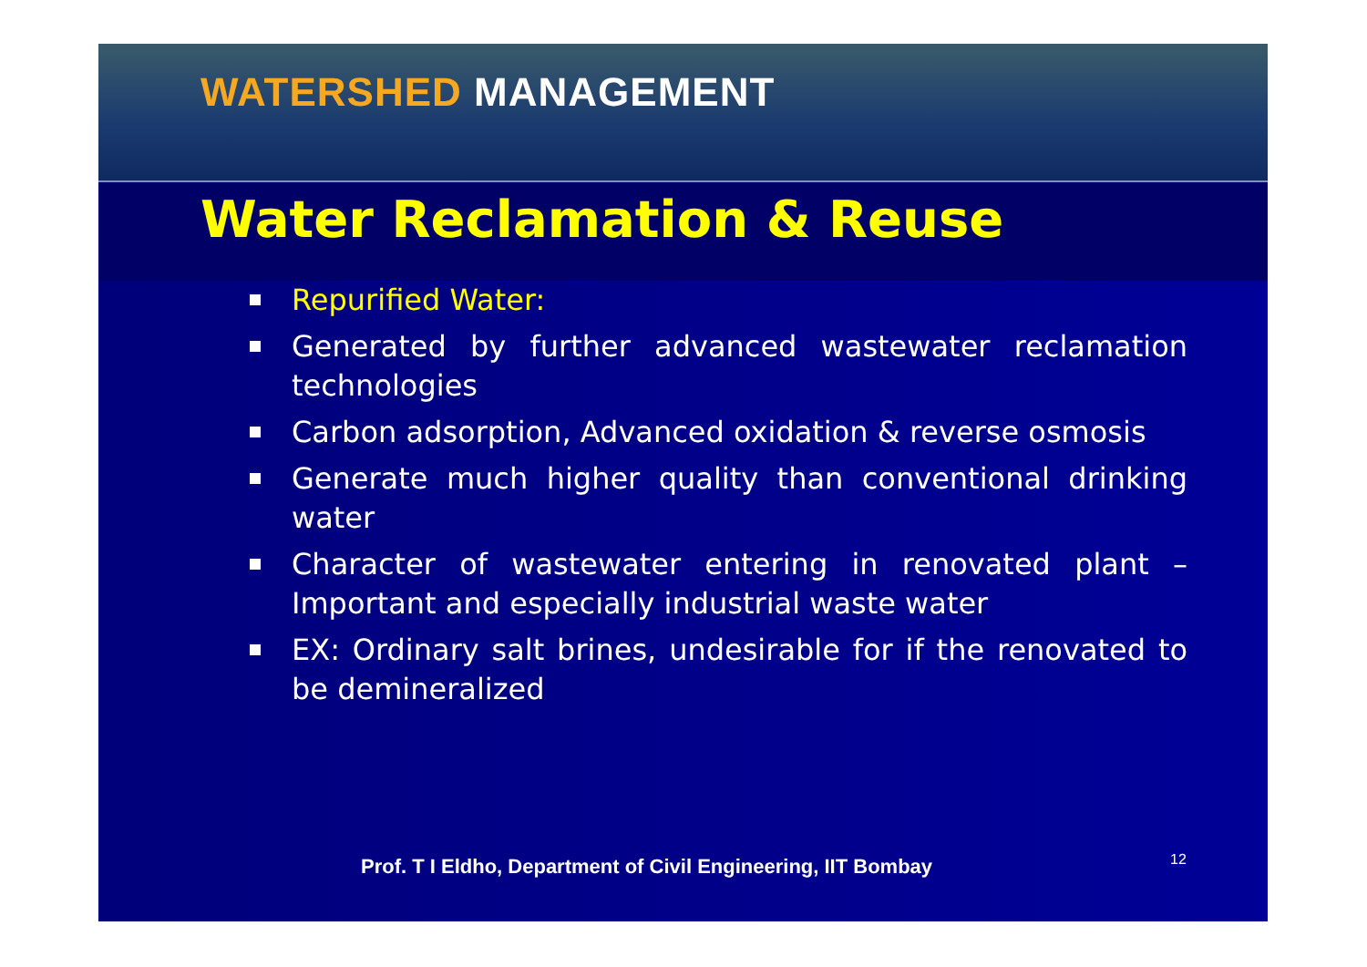WATERSHED MANAGEMENT
Water Reclamation & Reuse
Repurified Water:
Generated by further advanced wastewater reclamation technologies
Carbon adsorption, Advanced oxidation & reverse osmosis
Generate much higher quality than conventional drinking water
Character of wastewater entering in renovated plant – Important and especially industrial waste water
EX: Ordinary salt brines, undesirable for if the renovated to be demineralized
Prof. T I Eldho, Department of Civil Engineering, IIT Bombay
12